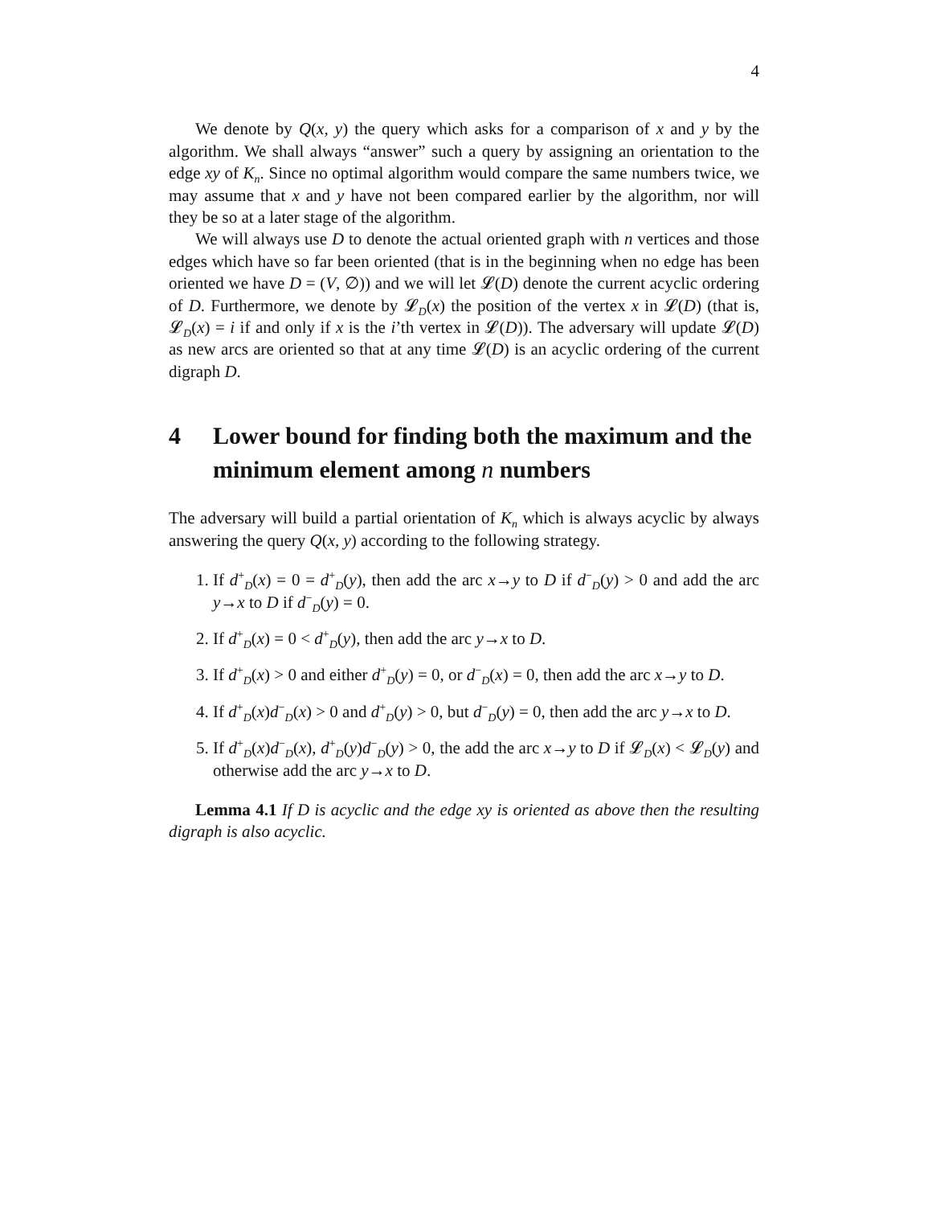4
We denote by Q(x, y) the query which asks for a comparison of x and y by the algorithm. We shall always “answer” such a query by assigning an orientation to the edge xy of K<sub>n</sub>. Since no optimal algorithm would compare the same numbers twice, we may assume that x and y have not been compared earlier by the algorithm, nor will they be so at a later stage of the algorithm.
We will always use D to denote the actual oriented graph with n vertices and those edges which have so far been oriented (that is in the beginning when no edge has been oriented we have D = (V, ∅)) and we will let 𝓛(D) denote the current acyclic ordering of D. Furthermore, we denote by 𝓛<sub>D</sub>(x) the position of the vertex x in 𝓛(D) (that is, 𝓛<sub>D</sub>(x) = i if and only if x is the i’th vertex in 𝓛(D)). The adversary will update 𝓛(D) as new arcs are oriented so that at any time 𝓛(D) is an acyclic ordering of the current digraph D.
4 Lower bound for finding both the maximum and the minimum element among n numbers
The adversary will build a partial orientation of K<sub>n</sub> which is always acyclic by always answering the query Q(x, y) according to the following strategy.
1. If d<sup>+</sup><sub>D</sub>(x) = 0 = d<sup>+</sup><sub>D</sub>(y), then add the arc x→y to D if d<sup>−</sup><sub>D</sub>(y) > 0 and add the arc y→x to D if d<sup>−</sup><sub>D</sub>(y) = 0.
2. If d<sup>+</sup><sub>D</sub>(x) = 0 < d<sup>+</sup><sub>D</sub>(y), then add the arc y→x to D.
3. If d<sup>+</sup><sub>D</sub>(x) > 0 and either d<sup>+</sup><sub>D</sub>(y) = 0, or d<sup>−</sup><sub>D</sub>(x) = 0, then add the arc x→y to D.
4. If d<sup>+</sup><sub>D</sub>(x)d<sup>−</sup><sub>D</sub>(x) > 0 and d<sup>+</sup><sub>D</sub>(y) > 0, but d<sup>−</sup><sub>D</sub>(y) = 0, then add the arc y→x to D.
5. If d<sup>+</sup><sub>D</sub>(x)d<sup>−</sup><sub>D</sub>(x), d<sup>+</sup><sub>D</sub>(y)d<sup>−</sup><sub>D</sub>(y) > 0, the add the arc x→y to D if 𝓛<sub>D</sub>(x) < 𝓛<sub>D</sub>(y) and otherwise add the arc y→x to D.
Lemma 4.1 If D is acyclic and the edge xy is oriented as above then the resulting digraph is also acyclic.